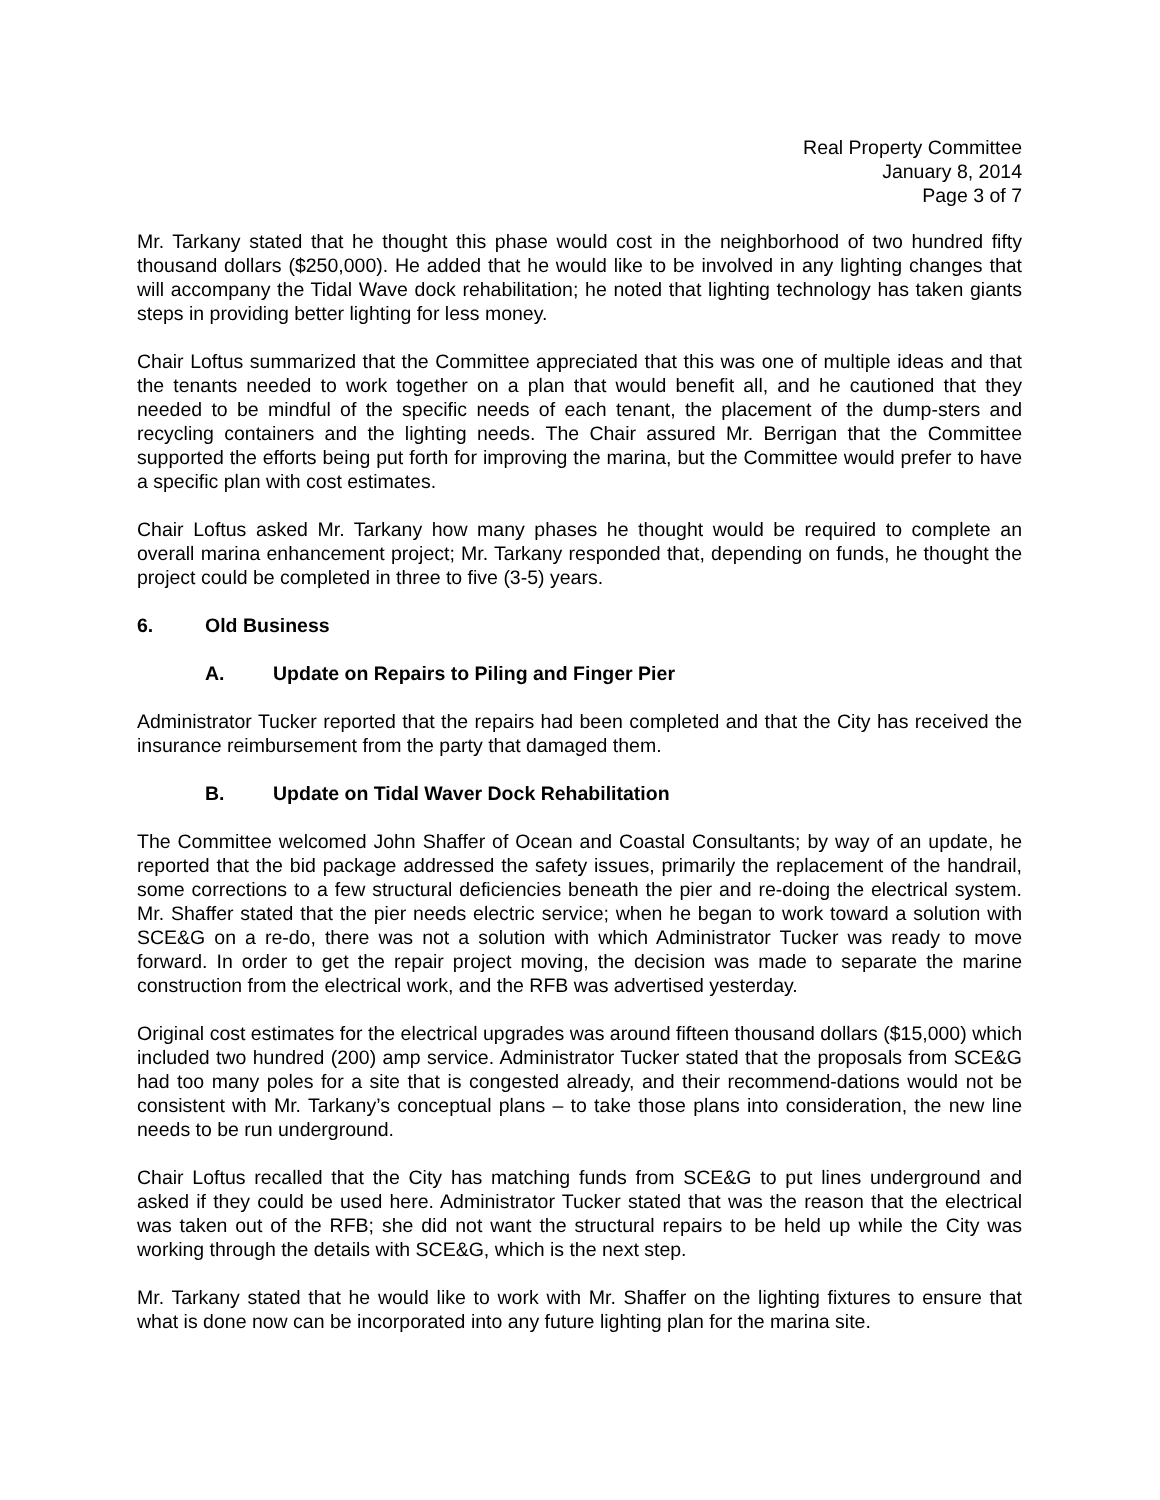Real Property Committee
January 8, 2014
Page 3 of 7
Mr. Tarkany stated that he thought this phase would cost in the neighborhood of two hundred fifty thousand dollars ($250,000). He added that he would like to be involved in any lighting changes that will accompany the Tidal Wave dock rehabilitation; he noted that lighting technology has taken giants steps in providing better lighting for less money.
Chair Loftus summarized that the Committee appreciated that this was one of multiple ideas and that the tenants needed to work together on a plan that would benefit all, and he cautioned that they needed to be mindful of the specific needs of each tenant, the placement of the dump-sters and recycling containers and the lighting needs. The Chair assured Mr. Berrigan that the Committee supported the efforts being put forth for improving the marina, but the Committee would prefer to have a specific plan with cost estimates.
Chair Loftus asked Mr. Tarkany how many phases he thought would be required to complete an overall marina enhancement project; Mr. Tarkany responded that, depending on funds, he thought the project could be completed in three to five (3-5) years.
6. Old Business
A. Update on Repairs to Piling and Finger Pier
Administrator Tucker reported that the repairs had been completed and that the City has received the insurance reimbursement from the party that damaged them.
B. Update on Tidal Waver Dock Rehabilitation
The Committee welcomed John Shaffer of Ocean and Coastal Consultants; by way of an update, he reported that the bid package addressed the safety issues, primarily the replacement of the handrail, some corrections to a few structural deficiencies beneath the pier and re-doing the electrical system. Mr. Shaffer stated that the pier needs electric service; when he began to work toward a solution with SCE&G on a re-do, there was not a solution with which Administrator Tucker was ready to move forward. In order to get the repair project moving, the decision was made to separate the marine construction from the electrical work, and the RFB was advertised yesterday.
Original cost estimates for the electrical upgrades was around fifteen thousand dollars ($15,000) which included two hundred (200) amp service. Administrator Tucker stated that the proposals from SCE&G had too many poles for a site that is congested already, and their recommend-dations would not be consistent with Mr. Tarkany’s conceptual plans – to take those plans into consideration, the new line needs to be run underground.
Chair Loftus recalled that the City has matching funds from SCE&G to put lines underground and asked if they could be used here. Administrator Tucker stated that was the reason that the electrical was taken out of the RFB; she did not want the structural repairs to be held up while the City was working through the details with SCE&G, which is the next step.
Mr. Tarkany stated that he would like to work with Mr. Shaffer on the lighting fixtures to ensure that what is done now can be incorporated into any future lighting plan for the marina site.